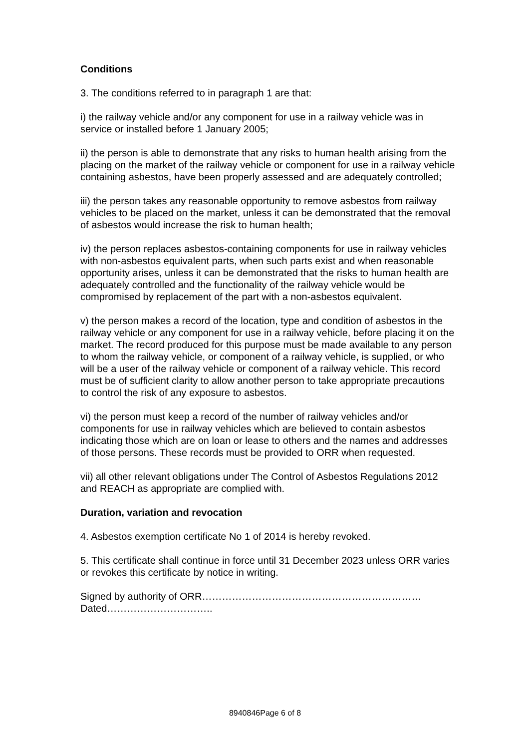Conditions
3. The conditions referred to in paragraph 1 are that:
i) the railway vehicle and/or any component for use in a railway vehicle was in service or installed before 1 January 2005;
ii) the person is able to demonstrate that any risks to human health arising from the placing on the market of the railway vehicle or component for use in a railway vehicle containing asbestos, have been properly assessed and are adequately controlled;
iii) the person takes any reasonable opportunity to remove asbestos from railway vehicles to be placed on the market, unless it can be demonstrated that the removal of asbestos would increase the risk to human health;
iv) the person replaces asbestos-containing components for use in railway vehicles with non-asbestos equivalent parts, when such parts exist and when reasonable opportunity arises, unless it can be demonstrated that the risks to human health are adequately controlled and the functionality of the railway vehicle would be compromised by replacement of the part with a non-asbestos equivalent.
v) the person makes a record of the location, type and condition of asbestos in the railway vehicle or any component for use in a railway vehicle, before placing it on the market. The record produced for this purpose must be made available to any person to whom the railway vehicle, or component of a railway vehicle, is supplied, or who will be a user of the railway vehicle or component of a railway vehicle. This record must be of sufficient clarity to allow another person to take appropriate precautions to control the risk of any exposure to asbestos.
vi) the person must keep a record of the number of railway vehicles and/or components for use in railway vehicles which are believed to contain asbestos indicating those which are on loan or lease to others and the names and addresses of those persons. These records must be provided to ORR when requested.
vii) all other relevant obligations under The Control of Asbestos Regulations 2012 and REACH as appropriate are complied with.
Duration, variation and revocation
4. Asbestos exemption certificate No 1 of 2014 is hereby revoked.
5. This certificate shall continue in force until 31 December 2023 unless ORR varies or revokes this certificate by notice in writing.
Signed by authority of ORR………………………………………………………… Dated…………………………..
8940846Page 6 of 8